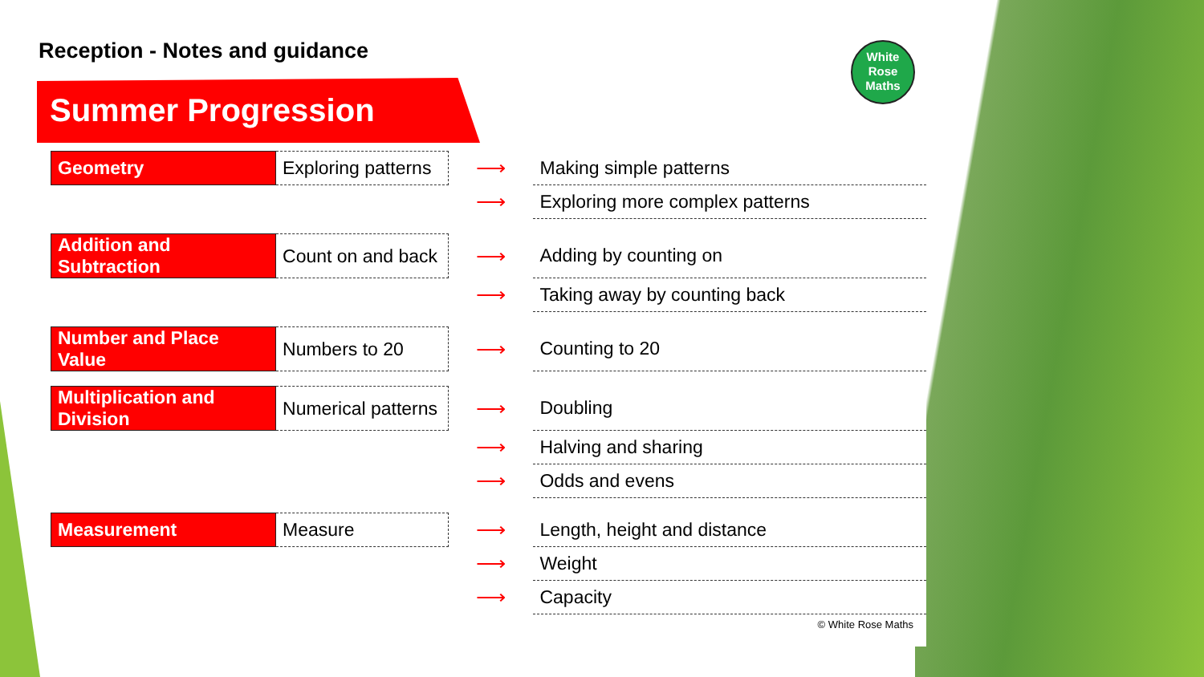Reception - Notes and guidance
Summer Progression
White
Rose
Maths
| Geometry | Exploring patterns | ⟶ | Making simple patterns |
| | | ⟶ | Exploring more complex patterns |
| Addition and Subtraction | Count on and back | ⟶ | Adding by counting on |
| | | ⟶ | Taking away by counting back |
| Number and Place Value | Numbers to 20 | ⟶ | Counting to 20 |
| Multiplication and Division | Numerical patterns | ⟶ | Doubling |
| | | ⟶ | Halving and sharing |
| | | ⟶ | Odds and evens |
| Measurement | Measure | ⟶ | Length, height and distance |
| | | ⟶ | Weight |
| | | ⟶ | Capacity |
© White Rose Maths